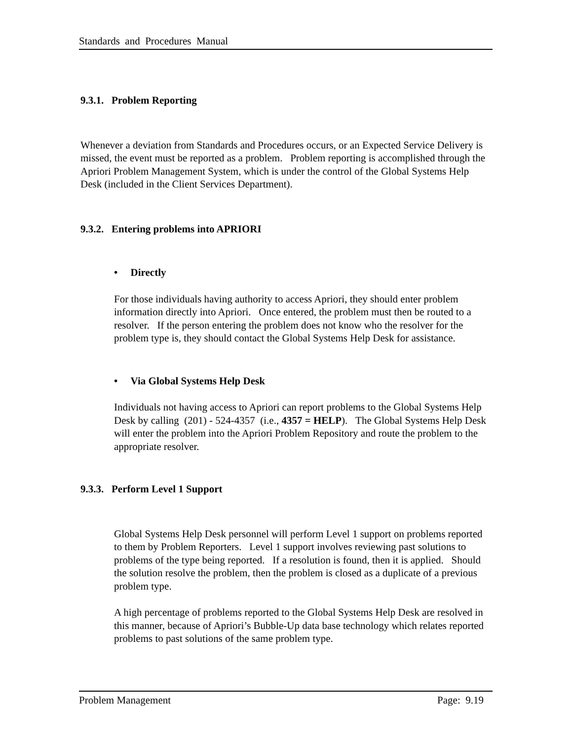Standards and Procedures Manual
9.3.1. Problem Reporting
Whenever a deviation from Standards and Procedures occurs, or an Expected Service Delivery is missed, the event must be reported as a problem. Problem reporting is accomplished through the Apriori Problem Management System, which is under the control of the Global Systems Help Desk (included in the Client Services Department).
9.3.2. Entering problems into APRIORI
• Directly
For those individuals having authority to access Apriori, they should enter problem information directly into Apriori. Once entered, the problem must then be routed to a resolver. If the person entering the problem does not know who the resolver for the problem type is, they should contact the Global Systems Help Desk for assistance.
• Via Global Systems Help Desk
Individuals not having access to Apriori can report problems to the Global Systems Help Desk by calling (201) - 524-4357 (i.e., 4357 = HELP). The Global Systems Help Desk will enter the problem into the Apriori Problem Repository and route the problem to the appropriate resolver.
9.3.3. Perform Level 1 Support
Global Systems Help Desk personnel will perform Level 1 support on problems reported to them by Problem Reporters. Level 1 support involves reviewing past solutions to problems of the type being reported. If a resolution is found, then it is applied. Should the solution resolve the problem, then the problem is closed as a duplicate of a previous problem type.
A high percentage of problems reported to the Global Systems Help Desk are resolved in this manner, because of Apriori’s Bubble-Up data base technology which relates reported problems to past solutions of the same problem type.
Problem Management Page: 9.19